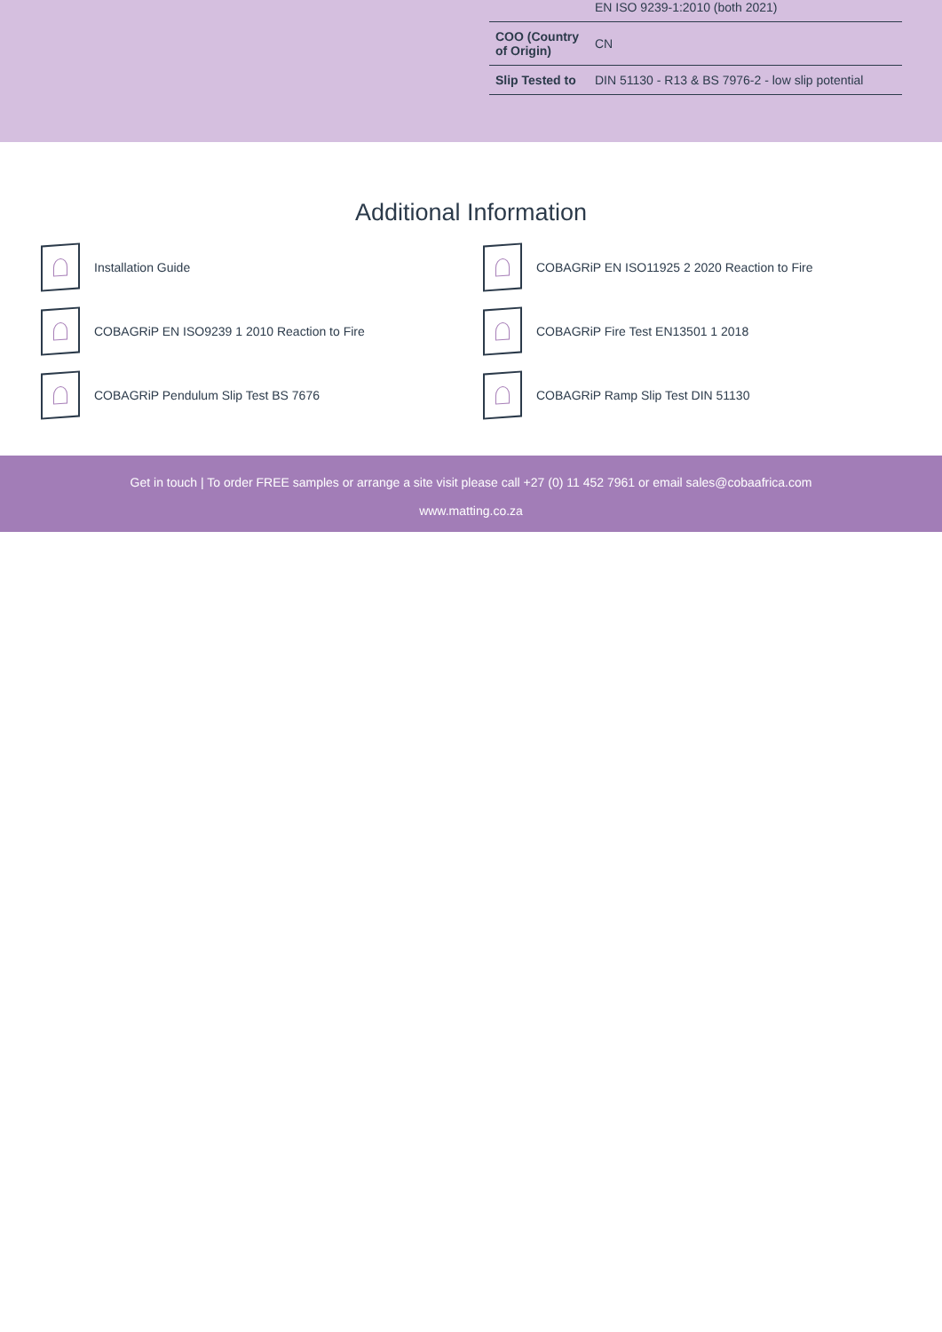| | EN ISO 9239-1:2010 (both 2021) |
| COO (Country of Origin) | CN |
| Slip Tested to | DIN 51130 - R13 & BS 7976-2 - low slip potential |
Additional Information
Installation Guide
COBAGRiP EN ISO11925 2 2020 Reaction to Fire
COBAGRiP EN ISO9239 1 2010 Reaction to Fire
COBAGRiP Fire Test EN13501 1 2018
COBAGRiP Pendulum Slip Test BS 7676
COBAGRiP Ramp Slip Test DIN 51130
Get in touch | To order FREE samples or arrange a site visit please call +27 (0) 11 452 7961 or email sales@cobaafrica.com
www.matting.co.za